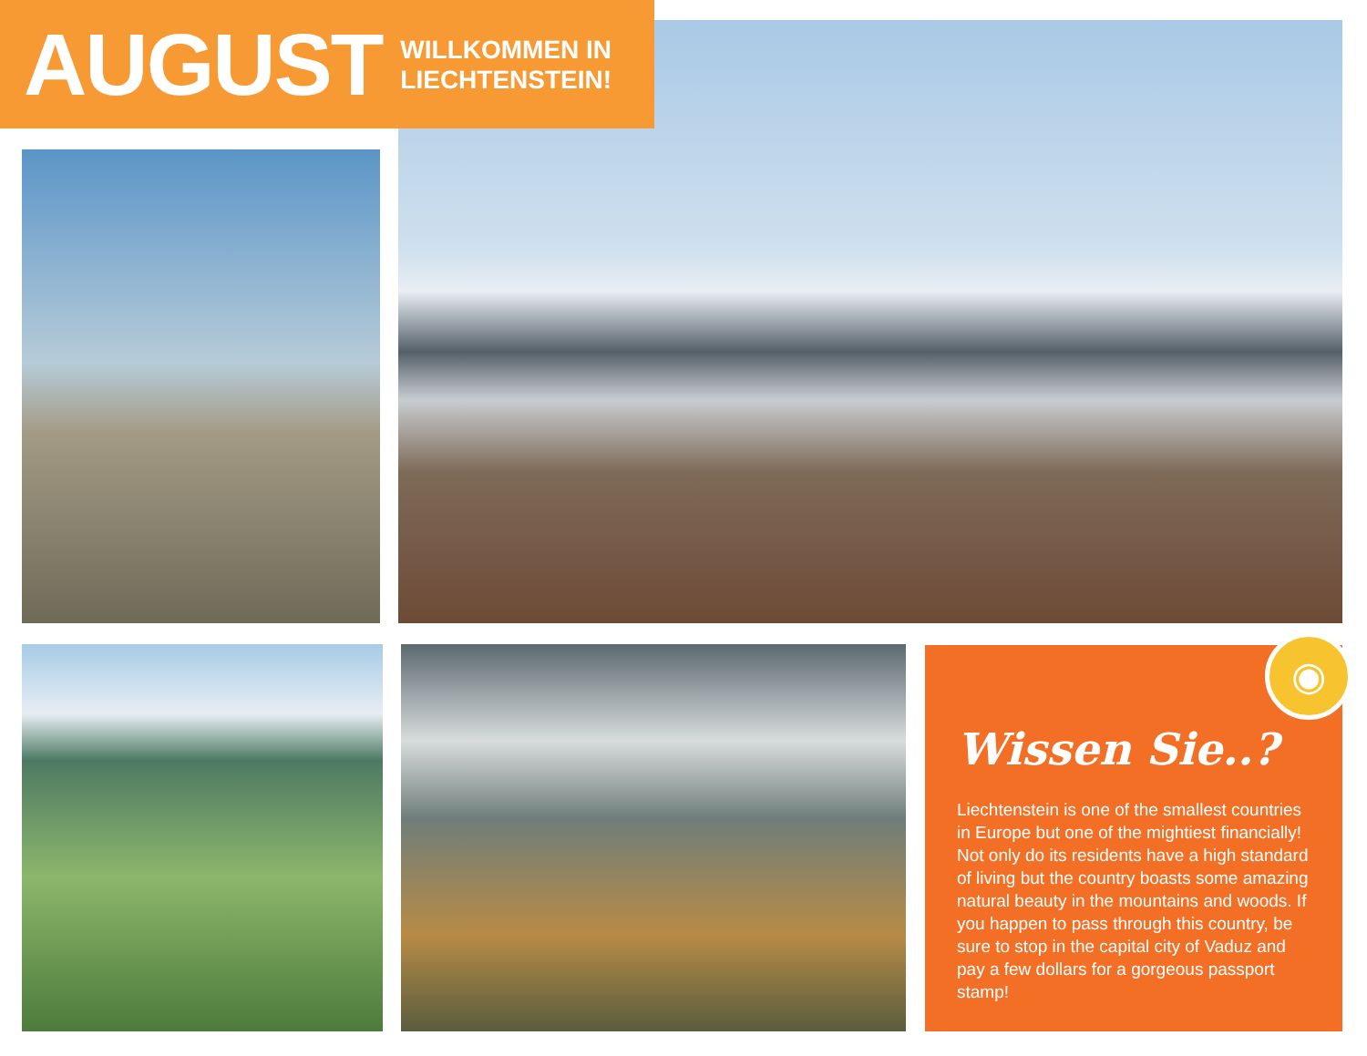AUGUST
WILLKOMMEN IN
LIECHTENSTEIN!
Wissen Sie..?
Liechtenstein is one of the smallest countries in Europe but one of the mightiest financially! Not only do its residents have a high standard of living but the country boasts some amazing natural beauty in the mountains and woods. If you happen to pass through this country, be sure to stop in the capital city of Vaduz and pay a few dollars for a gorgeous passport stamp!
◉